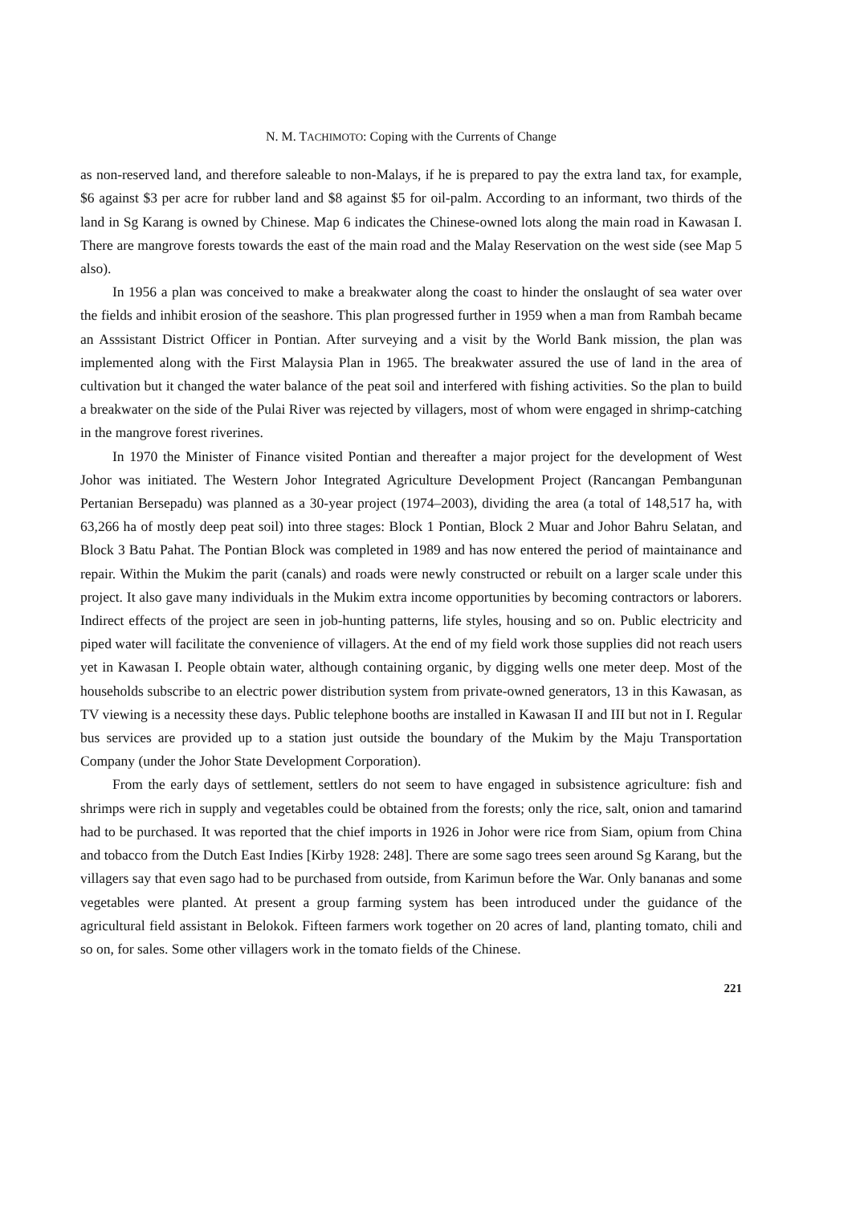N. M. TACHIMOTO: Coping with the Currents of Change
as non-reserved land, and therefore saleable to non-Malays, if he is prepared to pay the extra land tax, for example, $6 against $3 per acre for rubber land and $8 against $5 for oil-palm. According to an informant, two thirds of the land in Sg Karang is owned by Chinese. Map 6 indicates the Chinese-owned lots along the main road in Kawasan I. There are mangrove forests towards the east of the main road and the Malay Reservation on the west side (see Map 5 also).
In 1956 a plan was conceived to make a breakwater along the coast to hinder the onslaught of sea water over the fields and inhibit erosion of the seashore. This plan progressed further in 1959 when a man from Rambah became an Asssistant District Officer in Pontian. After surveying and a visit by the World Bank mission, the plan was implemented along with the First Malaysia Plan in 1965. The breakwater assured the use of land in the area of cultivation but it changed the water balance of the peat soil and interfered with fishing activities. So the plan to build a breakwater on the side of the Pulai River was rejected by villagers, most of whom were engaged in shrimp-catching in the mangrove forest riverines.
In 1970 the Minister of Finance visited Pontian and thereafter a major project for the development of West Johor was initiated. The Western Johor Integrated Agriculture Development Project (Rancangan Pembangunan Pertanian Bersepadu) was planned as a 30-year project (1974–2003), dividing the area (a total of 148,517 ha, with 63,266 ha of mostly deep peat soil) into three stages: Block 1 Pontian, Block 2 Muar and Johor Bahru Selatan, and Block 3 Batu Pahat. The Pontian Block was completed in 1989 and has now entered the period of maintainance and repair. Within the Mukim the parit (canals) and roads were newly constructed or rebuilt on a larger scale under this project. It also gave many individuals in the Mukim extra income opportunities by becoming contractors or laborers. Indirect effects of the project are seen in job-hunting patterns, life styles, housing and so on. Public electricity and piped water will facilitate the convenience of villagers. At the end of my field work those supplies did not reach users yet in Kawasan I. People obtain water, although containing organic, by digging wells one meter deep. Most of the households subscribe to an electric power distribution system from private-owned generators, 13 in this Kawasan, as TV viewing is a necessity these days. Public telephone booths are installed in Kawasan II and III but not in I. Regular bus services are provided up to a station just outside the boundary of the Mukim by the Maju Transportation Company (under the Johor State Development Corporation).
From the early days of settlement, settlers do not seem to have engaged in subsistence agriculture: fish and shrimps were rich in supply and vegetables could be obtained from the forests; only the rice, salt, onion and tamarind had to be purchased. It was reported that the chief imports in 1926 in Johor were rice from Siam, opium from China and tobacco from the Dutch East Indies [Kirby 1928: 248]. There are some sago trees seen around Sg Karang, but the villagers say that even sago had to be purchased from outside, from Karimun before the War. Only bananas and some vegetables were planted. At present a group farming system has been introduced under the guidance of the agricultural field assistant in Belokok. Fifteen farmers work together on 20 acres of land, planting tomato, chili and so on, for sales. Some other villagers work in the tomato fields of the Chinese.
221